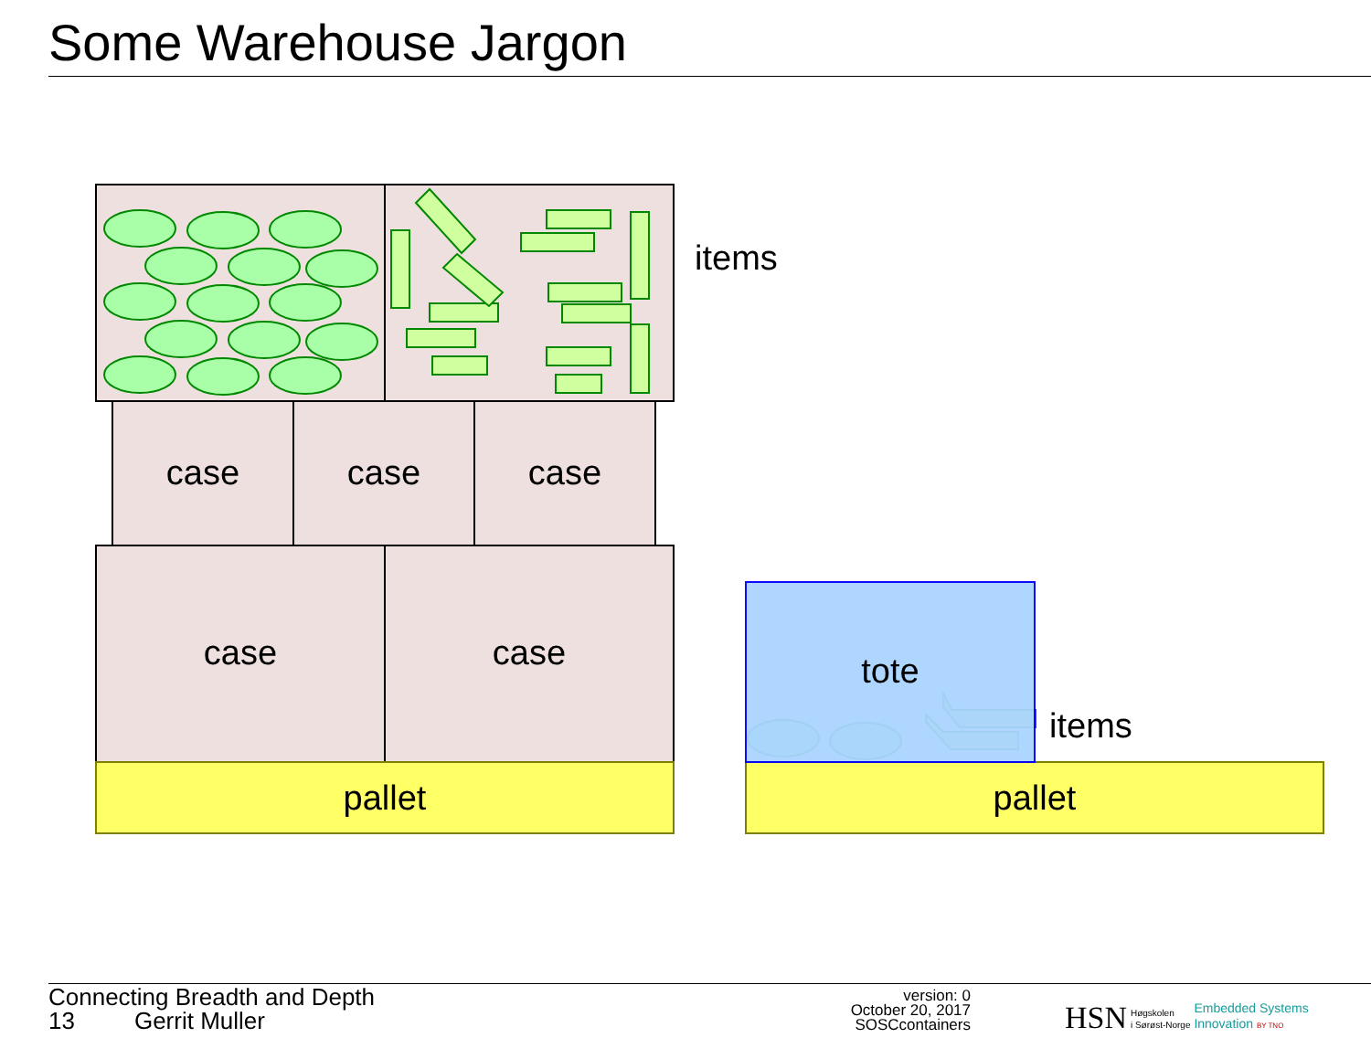Some Warehouse Jargon
case
case
case
case
case
pallet
pallet
tote
items
items
Connecting Breadth and Depth
13 Gerrit Muller
version: 0
October 20, 2017
SOSCcontainers
HSN Høgskolen
i Sørøst-Norge Embedded Systems
Innovation BY TNO